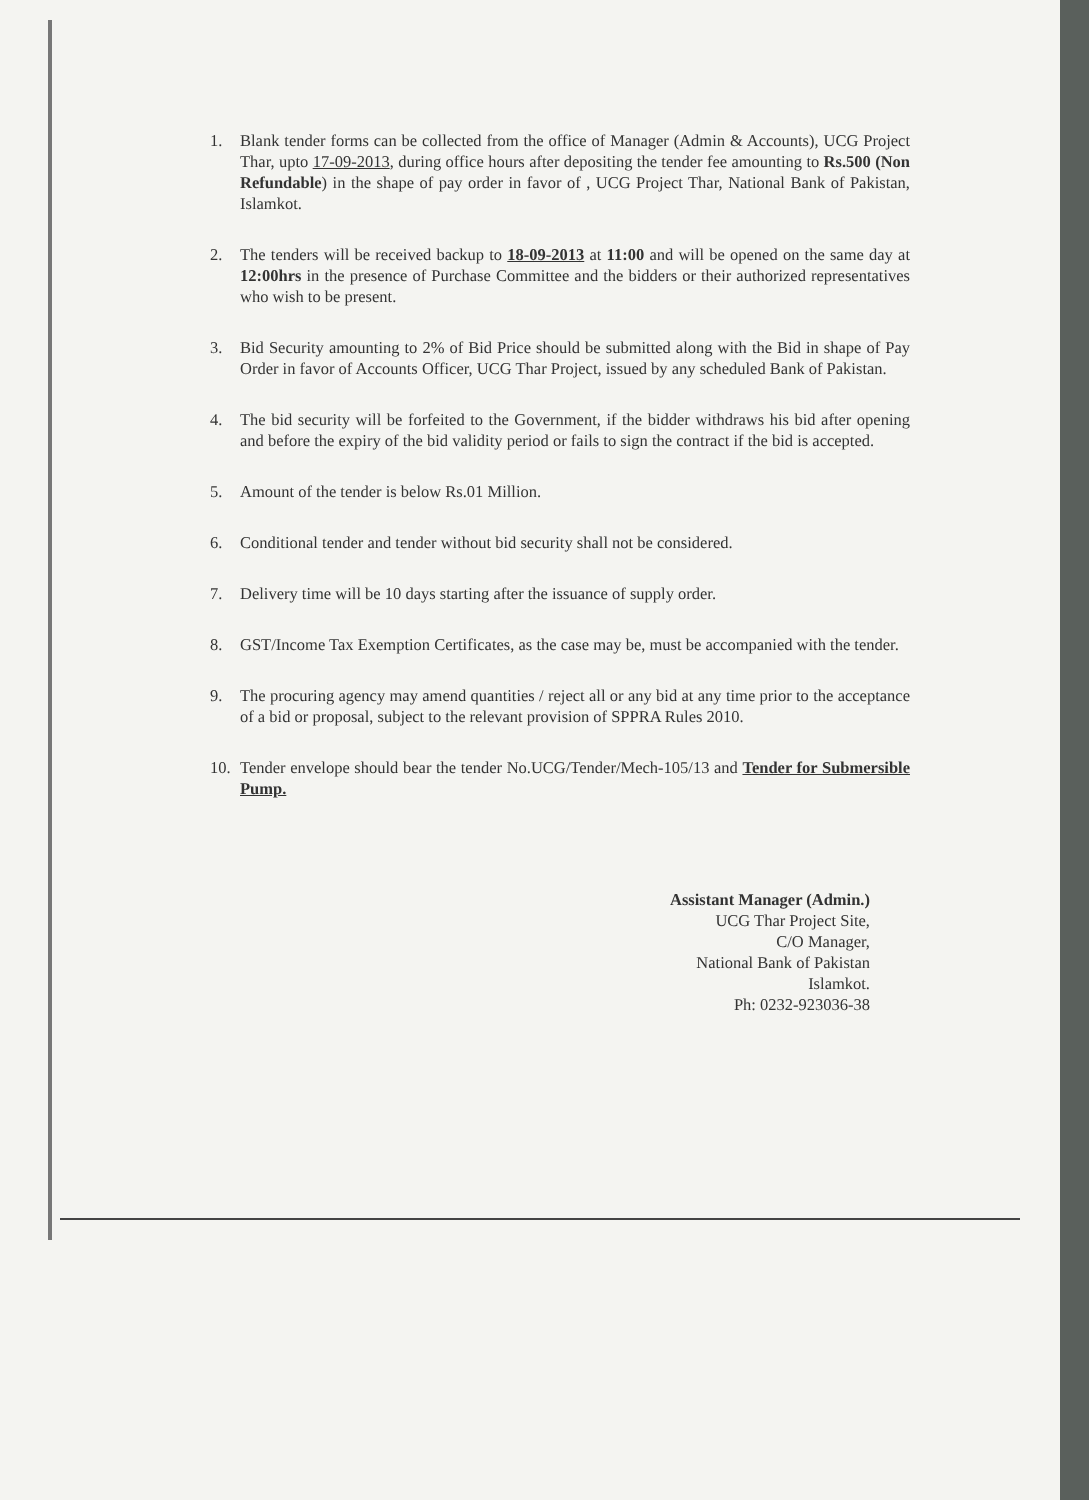1. Blank tender forms can be collected from the office of Manager (Admin & Accounts), UCG Project Thar, upto 17-09-2013, during office hours after depositing the tender fee amounting to Rs.500 (Non Refundable) in the shape of pay order in favor of , UCG Project Thar, National Bank of Pakistan, Islamkot.
2. The tenders will be received backup to 18-09-2013 at 11:00 and will be opened on the same day at 12:00hrs in the presence of Purchase Committee and the bidders or their authorized representatives who wish to be present.
3. Bid Security amounting to 2% of Bid Price should be submitted along with the Bid in shape of Pay Order in favor of Accounts Officer, UCG Thar Project, issued by any scheduled Bank of Pakistan.
4. The bid security will be forfeited to the Government, if the bidder withdraws his bid after opening and before the expiry of the bid validity period or fails to sign the contract if the bid is accepted.
5. Amount of the tender is below Rs.01 Million.
6. Conditional tender and tender without bid security shall not be considered.
7. Delivery time will be 10 days starting after the issuance of supply order.
8. GST/Income Tax Exemption Certificates, as the case may be, must be accompanied with the tender.
9. The procuring agency may amend quantities / reject all or any bid at any time prior to the acceptance of a bid or proposal, subject to the relevant provision of SPPRA Rules 2010.
10. Tender envelope should bear the tender No.UCG/Tender/Mech-105/13 and Tender for Submersible Pump.
Assistant Manager (Admin.)
UCG Thar Project Site,
C/O Manager,
National Bank of Pakistan
Islamkot.
Ph: 0232-923036-38